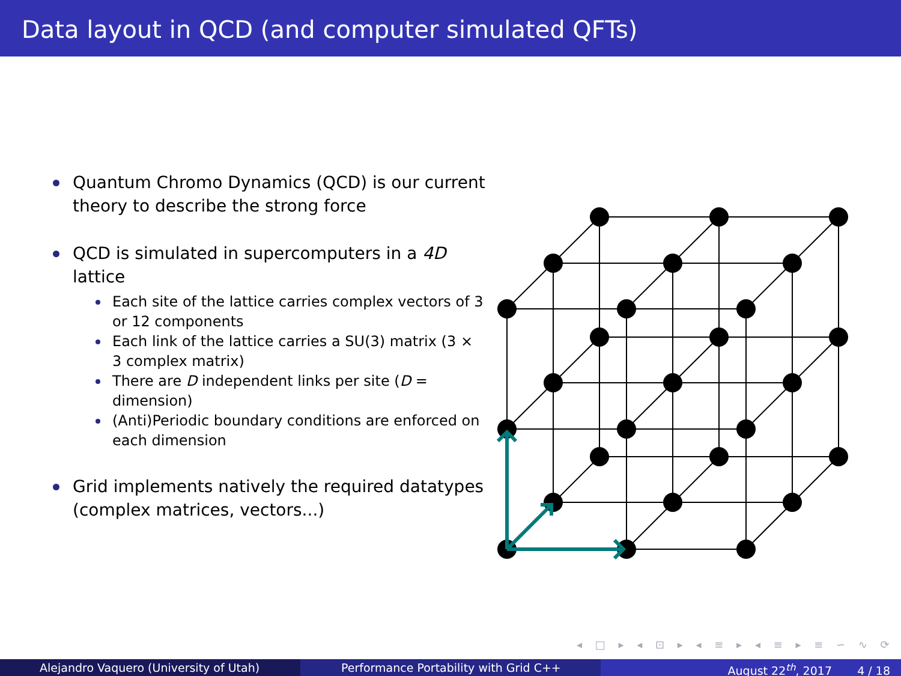Data layout in QCD (and computer simulated QFTs)
Quantum Chromo Dynamics (QCD) is our current theory to describe the strong force
QCD is simulated in supercomputers in a 4D lattice
Each site of the lattice carries complex vectors of 3 or 12 components
Each link of the lattice carries a SU(3) matrix (3 × 3 complex matrix)
There are D independent links per site (D = dimension)
(Anti)Periodic boundary conditions are enforced on each dimension
Grid implements natively the required datatypes (complex matrices, vectors...)
◂ □ ▸ ◂ ⊡ ▸ ◂ ≡ ▸ ◂ ≡ ▸ ≡ ∽ ∿ ⟳
Alejandro Vaquero (University of Utah) Performance Portability with Grid C++ August 22<sup>th</sup>, 2017 4 / 18